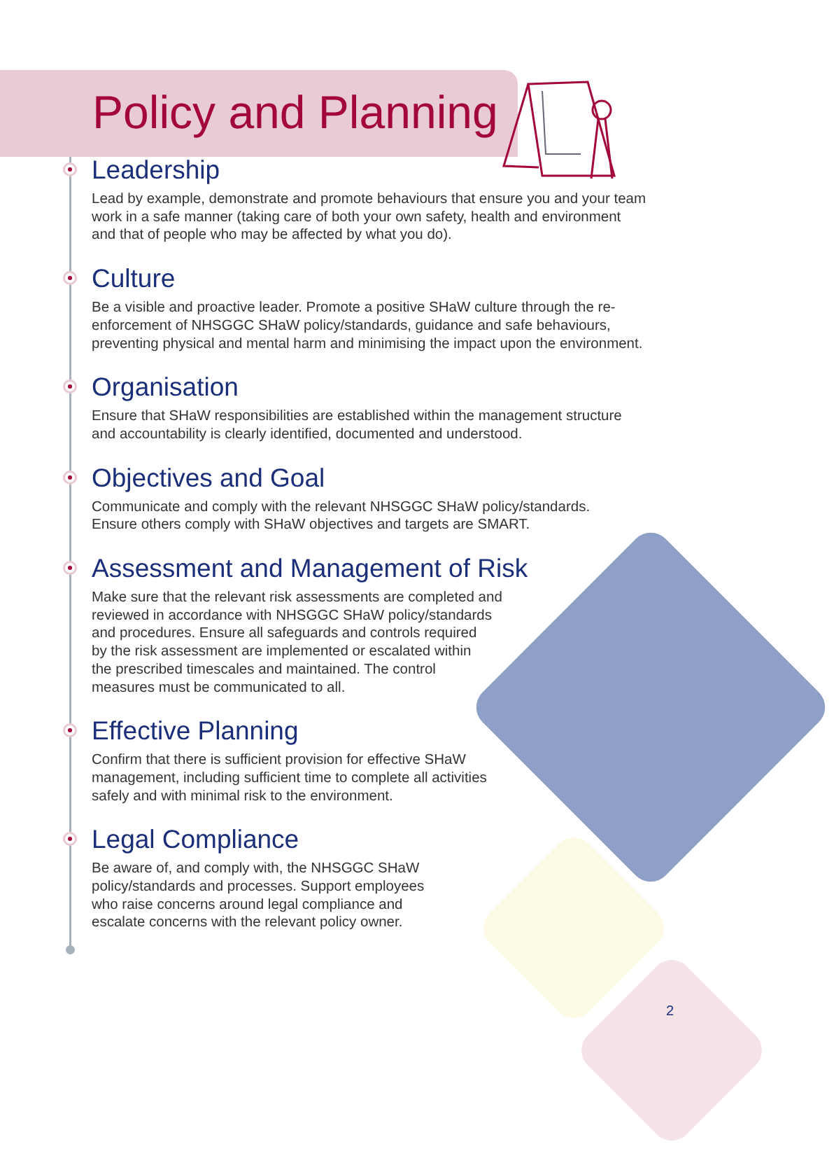Policy and Planning
Leadership
Lead by example, demonstrate and promote behaviours that ensure you and your team
work in a safe manner (taking care of both your own safety, health and environment
and that of people who may be affected by what you do).
Culture
Be a visible and proactive leader. Promote a positive SHaW culture through the re-
enforcement of NHSGGC SHaW policy/standards, guidance and safe behaviours,
preventing physical and mental harm and minimising the impact upon the environment.
Organisation
Ensure that SHaW responsibilities are established within the management structure
and accountability is clearly identified, documented and understood.
Objectives and Goal
Communicate and comply with the relevant NHSGGC SHaW policy/standards.
Ensure others comply with SHaW objectives and targets are SMART.
Assessment and Management of Risk
Make sure that the relevant risk assessments are completed and
reviewed in accordance with NHSGGC SHaW policy/standards
and procedures. Ensure all safeguards and controls required
by the risk assessment are implemented or escalated within
the prescribed timescales and maintained. The control
measures must be communicated to all.
Effective Planning
Confirm that there is sufficient provision for effective SHaW
management, including sufficient time to complete all activities
safely and with minimal risk to the environment.
Legal Compliance
Be aware of, and comply with, the NHSGGC SHaW
policy/standards and processes. Support employees
who raise concerns around legal compliance and
escalate concerns with the relevant policy owner.
2